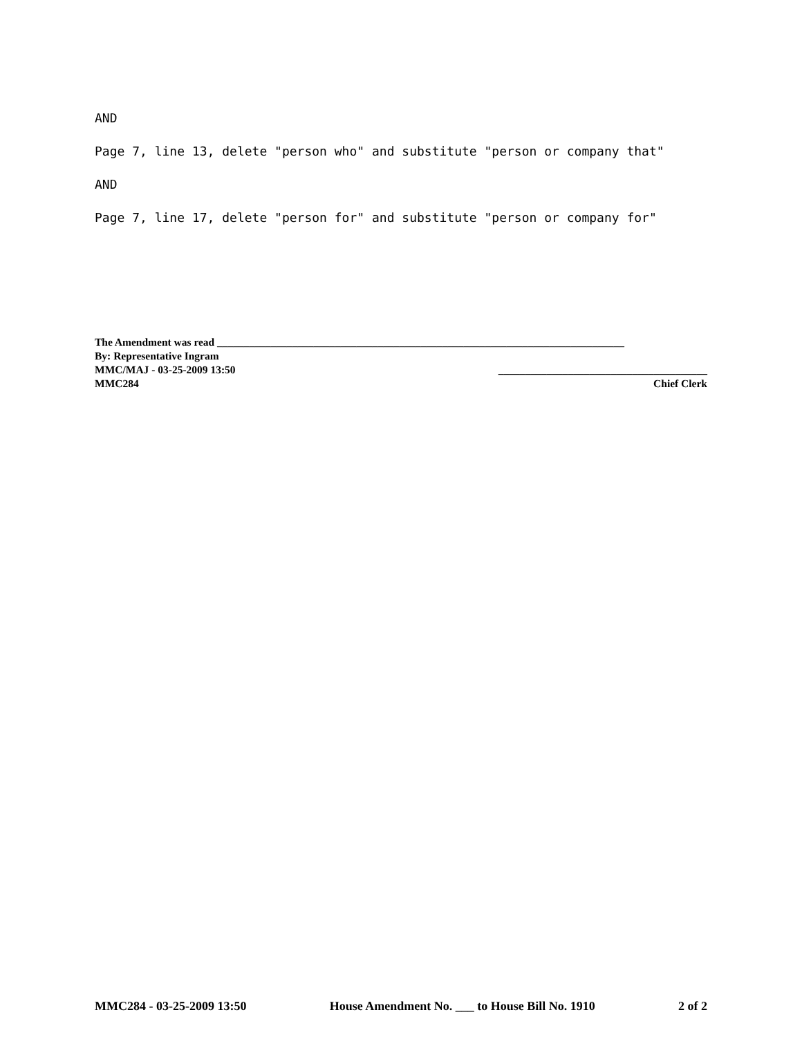AND
Page 7, line 13, delete "person who" and substitute "person or company that"
AND
Page 7, line 17, delete "person for" and substitute "person or company for"
The Amendment was read ____________________________________________________________________________
By: Representative Ingram
MMC/MAJ - 03-25-2009 13:50 _______________________________________
MMC284 Chief Clerk
MMC284 - 03-25-2009 13:50 House Amendment No. ___ to House Bill No. 1910 2 of 2